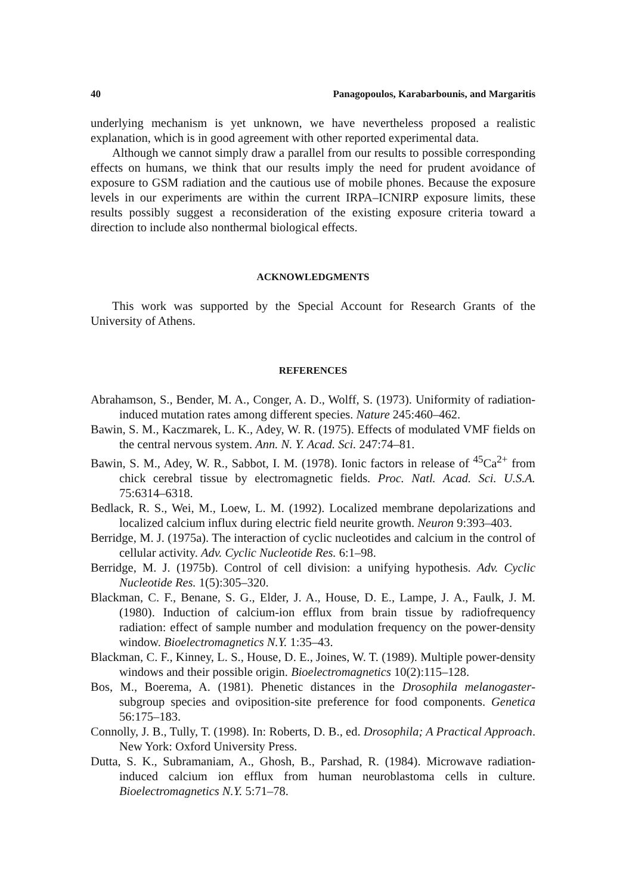40 Panagopoulos, Karabarbounis, and Margaritis
underlying mechanism is yet unknown, we have nevertheless proposed a realistic explanation, which is in good agreement with other reported experimental data.
Although we cannot simply draw a parallel from our results to possible corresponding effects on humans, we think that our results imply the need for prudent avoidance of exposure to GSM radiation and the cautious use of mobile phones. Because the exposure levels in our experiments are within the current IRPA–ICNIRP exposure limits, these results possibly suggest a reconsideration of the existing exposure criteria toward a direction to include also nonthermal biological effects.
ACKNOWLEDGMENTS
This work was supported by the Special Account for Research Grants of the University of Athens.
REFERENCES
Abrahamson, S., Bender, M. A., Conger, A. D., Wolff, S. (1973). Uniformity of radiation-induced mutation rates among different species. Nature 245:460–462.
Bawin, S. M., Kaczmarek, L. K., Adey, W. R. (1975). Effects of modulated VMF fields on the central nervous system. Ann. N. Y. Acad. Sci. 247:74–81.
Bawin, S. M., Adey, W. R., Sabbot, I. M. (1978). Ionic factors in release of <sup>45</sup>Ca<sup>2+</sup> from chick cerebral tissue by electromagnetic fields. Proc. Natl. Acad. Sci. U.S.A. 75:6314–6318.
Bedlack, R. S., Wei, M., Loew, L. M. (1992). Localized membrane depolarizations and localized calcium influx during electric field neurite growth. Neuron 9:393–403.
Berridge, M. J. (1975a). The interaction of cyclic nucleotides and calcium in the control of cellular activity. Adv. Cyclic Nucleotide Res. 6:1–98.
Berridge, M. J. (1975b). Control of cell division: a unifying hypothesis. Adv. Cyclic Nucleotide Res. 1(5):305–320.
Blackman, C. F., Benane, S. G., Elder, J. A., House, D. E., Lampe, J. A., Faulk, J. M. (1980). Induction of calcium-ion efflux from brain tissue by radiofrequency radiation: effect of sample number and modulation frequency on the power-density window. Bioelectromagnetics N.Y. 1:35–43.
Blackman, C. F., Kinney, L. S., House, D. E., Joines, W. T. (1989). Multiple power-density windows and their possible origin. Bioelectromagnetics 10(2):115–128.
Bos, M., Boerema, A. (1981). Phenetic distances in the Drosophila melanogaster-subgroup species and oviposition-site preference for food components. Genetica 56:175–183.
Connolly, J. B., Tully, T. (1998). In: Roberts, D. B., ed. Drosophila; A Practical Approach. New York: Oxford University Press.
Dutta, S. K., Subramaniam, A., Ghosh, B., Parshad, R. (1984). Microwave radiation-induced calcium ion efflux from human neuroblastoma cells in culture. Bioelectromagnetics N.Y. 5:71–78.